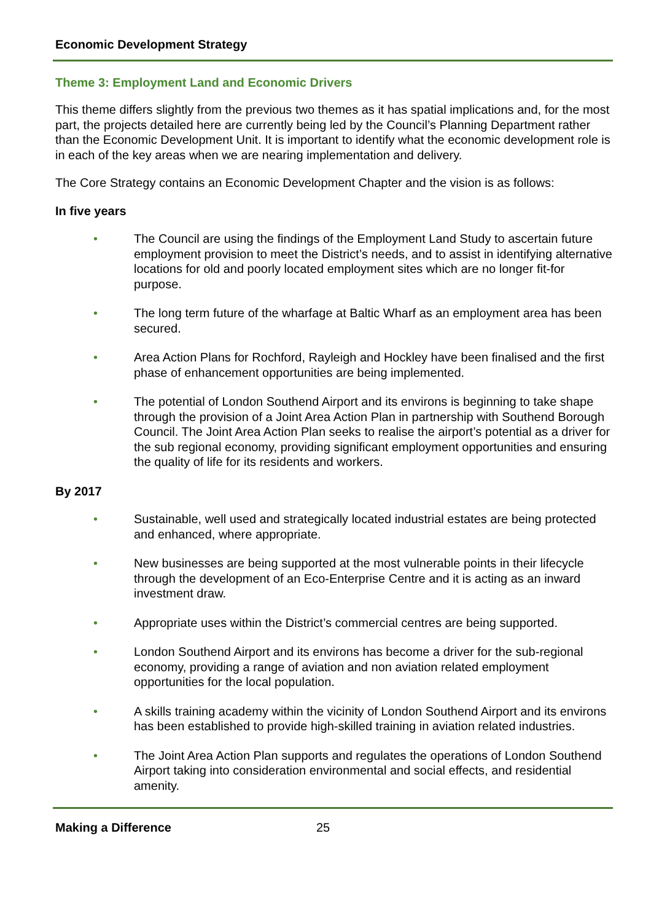Economic Development Strategy
Theme 3: Employment Land and Economic Drivers
This theme differs slightly from the previous two themes as it has spatial implications and, for the most part, the projects detailed here are currently being led by the Council’s Planning Department rather than the Economic Development Unit. It is important to identify what the economic development role is in each of the key areas when we are nearing implementation and delivery.
The Core Strategy contains an Economic Development Chapter and the vision is as follows:
In five years
• The Council are using the findings of the Employment Land Study to ascertain future employment provision to meet the District’s needs, and to assist in identifying alternative locations for old and poorly located employment sites which are no longer fit-for purpose.
• The long term future of the wharfage at Baltic Wharf as an employment area has been secured.
• Area Action Plans for Rochford, Rayleigh and Hockley have been finalised and the first phase of enhancement opportunities are being implemented.
• The potential of London Southend Airport and its environs is beginning to take shape through the provision of a Joint Area Action Plan in partnership with Southend Borough Council. The Joint Area Action Plan seeks to realise the airport’s potential as a driver for the sub regional economy, providing significant employment opportunities and ensuring the quality of life for its residents and workers.
By 2017
• Sustainable, well used and strategically located industrial estates are being protected and enhanced, where appropriate.
• New businesses are being supported at the most vulnerable points in their lifecycle through the development of an Eco-Enterprise Centre and it is acting as an inward investment draw.
• Appropriate uses within the District’s commercial centres are being supported.
• London Southend Airport and its environs has become a driver for the sub-regional economy, providing a range of aviation and non aviation related employment opportunities for the local population.
• A skills training academy within the vicinity of London Southend Airport and its environs has been established to provide high-skilled training in aviation related industries.
• The Joint Area Action Plan supports and regulates the operations of London Southend Airport taking into consideration environmental and social effects, and residential amenity.
Making a Difference 25